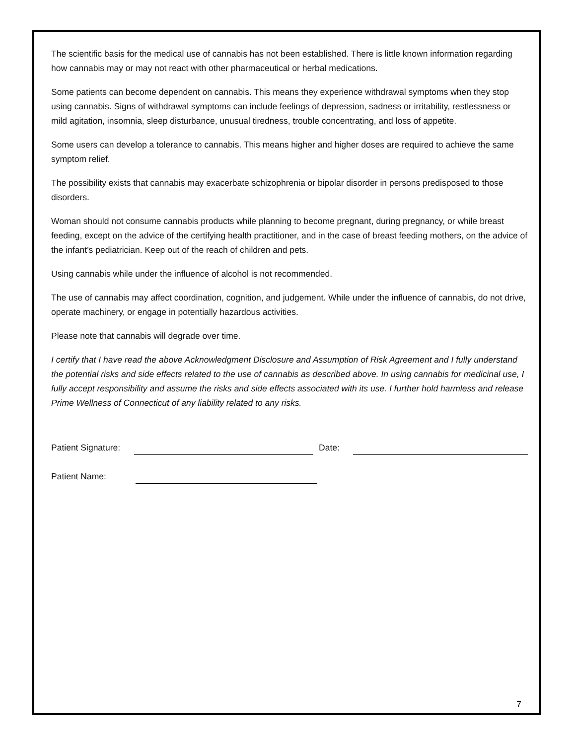The scientific basis for the medical use of cannabis has not been established. There is little known information regarding how cannabis may or may not react with other pharmaceutical or herbal medications.
Some patients can become dependent on cannabis. This means they experience withdrawal symptoms when they stop using cannabis. Signs of withdrawal symptoms can include feelings of depression, sadness or irritability, restlessness or mild agitation, insomnia, sleep disturbance, unusual tiredness, trouble concentrating, and loss of appetite.
Some users can develop a tolerance to cannabis. This means higher and higher doses are required to achieve the same symptom relief.
The possibility exists that cannabis may exacerbate schizophrenia or bipolar disorder in persons predisposed to those disorders.
Woman should not consume cannabis products while planning to become pregnant, during pregnancy, or while breast feeding, except on the advice of the certifying health practitioner, and in the case of breast feeding mothers, on the advice of the infant’s pediatrician. Keep out of the reach of children and pets.
Using cannabis while under the influence of alcohol is not recommended.
The use of cannabis may affect coordination, cognition, and judgement. While under the influence of cannabis, do not drive, operate machinery, or engage in potentially hazardous activities.
Please note that cannabis will degrade over time.
I certify that I have read the above Acknowledgment Disclosure and Assumption of Risk Agreement and I fully understand the potential risks and side effects related to the use of cannabis as described above. In using cannabis for medicinal use, I fully accept responsibility and assume the risks and side effects associated with its use. I further hold harmless and release Prime Wellness of Connecticut of any liability related to any risks.
Patient Signature: Date:
Patient Name:
7